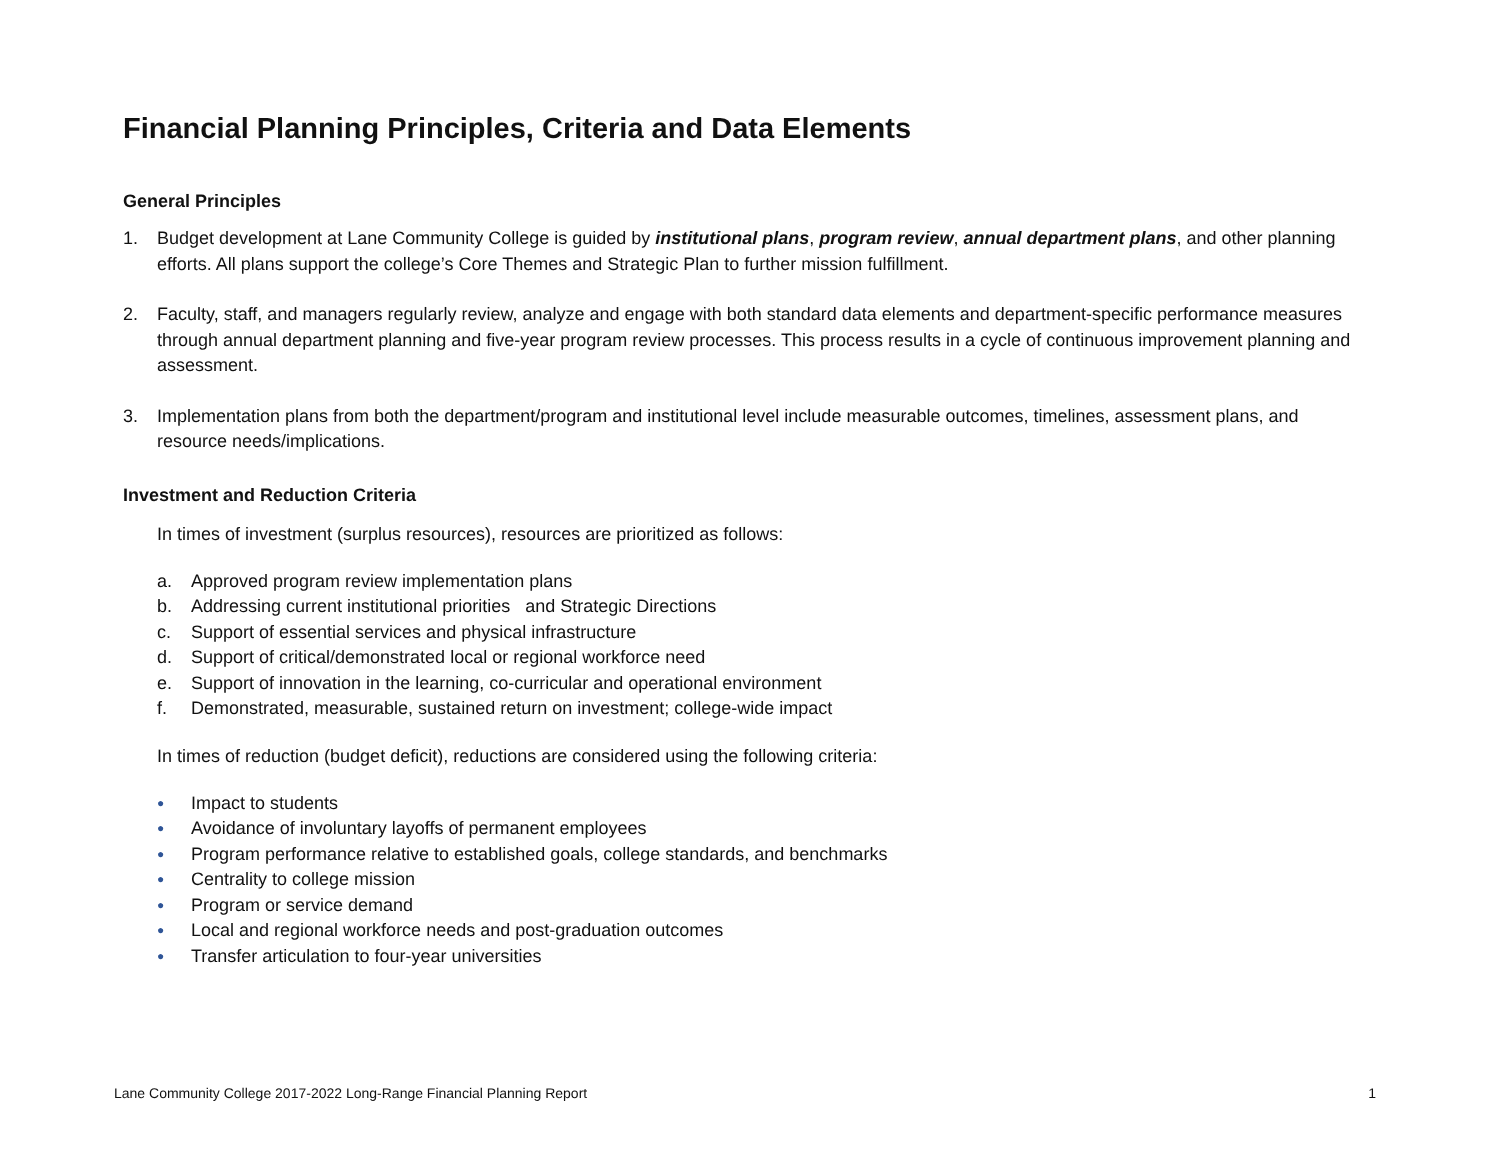Financial Planning Principles, Criteria and Data Elements
General Principles
1. Budget development at Lane Community College is guided by institutional plans, program review, annual department plans, and other planning efforts. All plans support the college’s Core Themes and Strategic Plan to further mission fulfillment.
2. Faculty, staff, and managers regularly review, analyze and engage with both standard data elements and department-specific performance measures through annual department planning and five-year program review processes. This process results in a cycle of continuous improvement planning and assessment.
3. Implementation plans from both the department/program and institutional level include measurable outcomes, timelines, assessment plans, and resource needs/implications.
Investment and Reduction Criteria
In times of investment (surplus resources), resources are prioritized as follows:
a. Approved program review implementation plans
b. Addressing current institutional priorities and Strategic Directions
c. Support of essential services and physical infrastructure
d. Support of critical/demonstrated local or regional workforce need
e. Support of innovation in the learning, co-curricular and operational environment
f. Demonstrated, measurable, sustained return on investment; college-wide impact
In times of reduction (budget deficit), reductions are considered using the following criteria:
● Impact to students
● Avoidance of involuntary layoffs of permanent employees
● Program performance relative to established goals, college standards, and benchmarks
● Centrality to college mission
● Program or service demand
● Local and regional workforce needs and post-graduation outcomes
● Transfer articulation to four-year universities
Lane Community College 2017-2022 Long-Range Financial Planning Report 1